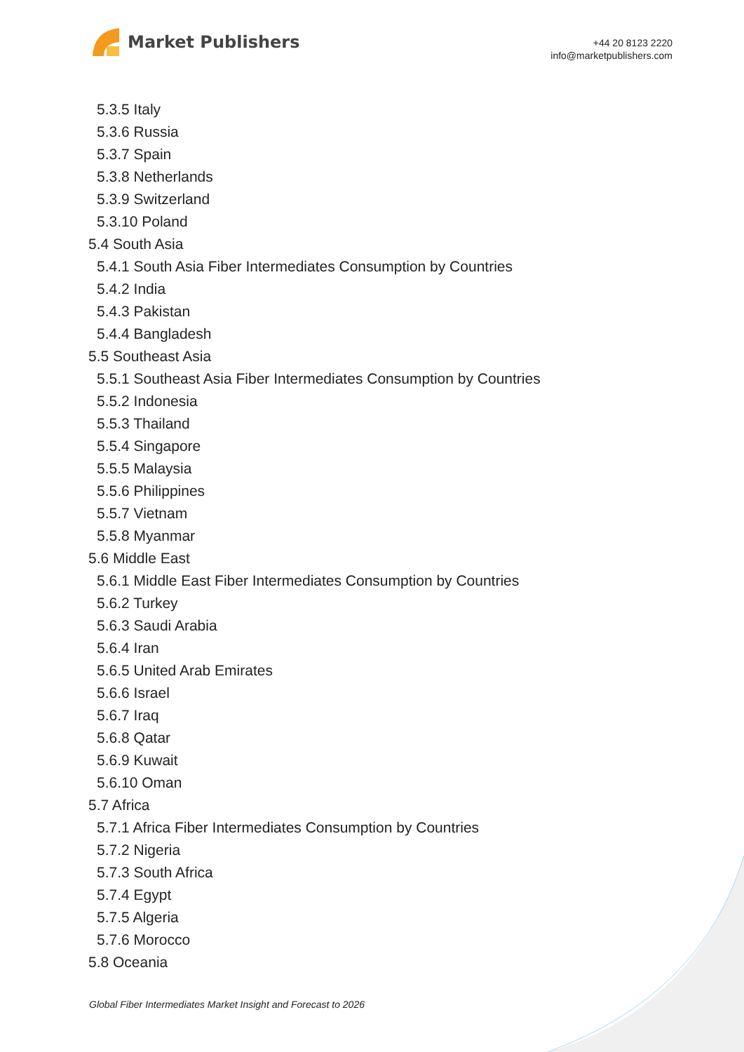Market Publishers
+44 20 8123 2220
info@marketpublishers.com
5.3.5 Italy
5.3.6 Russia
5.3.7 Spain
5.3.8 Netherlands
5.3.9 Switzerland
5.3.10 Poland
5.4 South Asia
5.4.1 South Asia Fiber Intermediates Consumption by Countries
5.4.2 India
5.4.3 Pakistan
5.4.4 Bangladesh
5.5 Southeast Asia
5.5.1 Southeast Asia Fiber Intermediates Consumption by Countries
5.5.2 Indonesia
5.5.3 Thailand
5.5.4 Singapore
5.5.5 Malaysia
5.5.6 Philippines
5.5.7 Vietnam
5.5.8 Myanmar
5.6 Middle East
5.6.1 Middle East Fiber Intermediates Consumption by Countries
5.6.2 Turkey
5.6.3 Saudi Arabia
5.6.4 Iran
5.6.5 United Arab Emirates
5.6.6 Israel
5.6.7 Iraq
5.6.8 Qatar
5.6.9 Kuwait
5.6.10 Oman
5.7 Africa
5.7.1 Africa Fiber Intermediates Consumption by Countries
5.7.2 Nigeria
5.7.3 South Africa
5.7.4 Egypt
5.7.5 Algeria
5.7.6 Morocco
5.8 Oceania
Global Fiber Intermediates Market Insight and Forecast to 2026